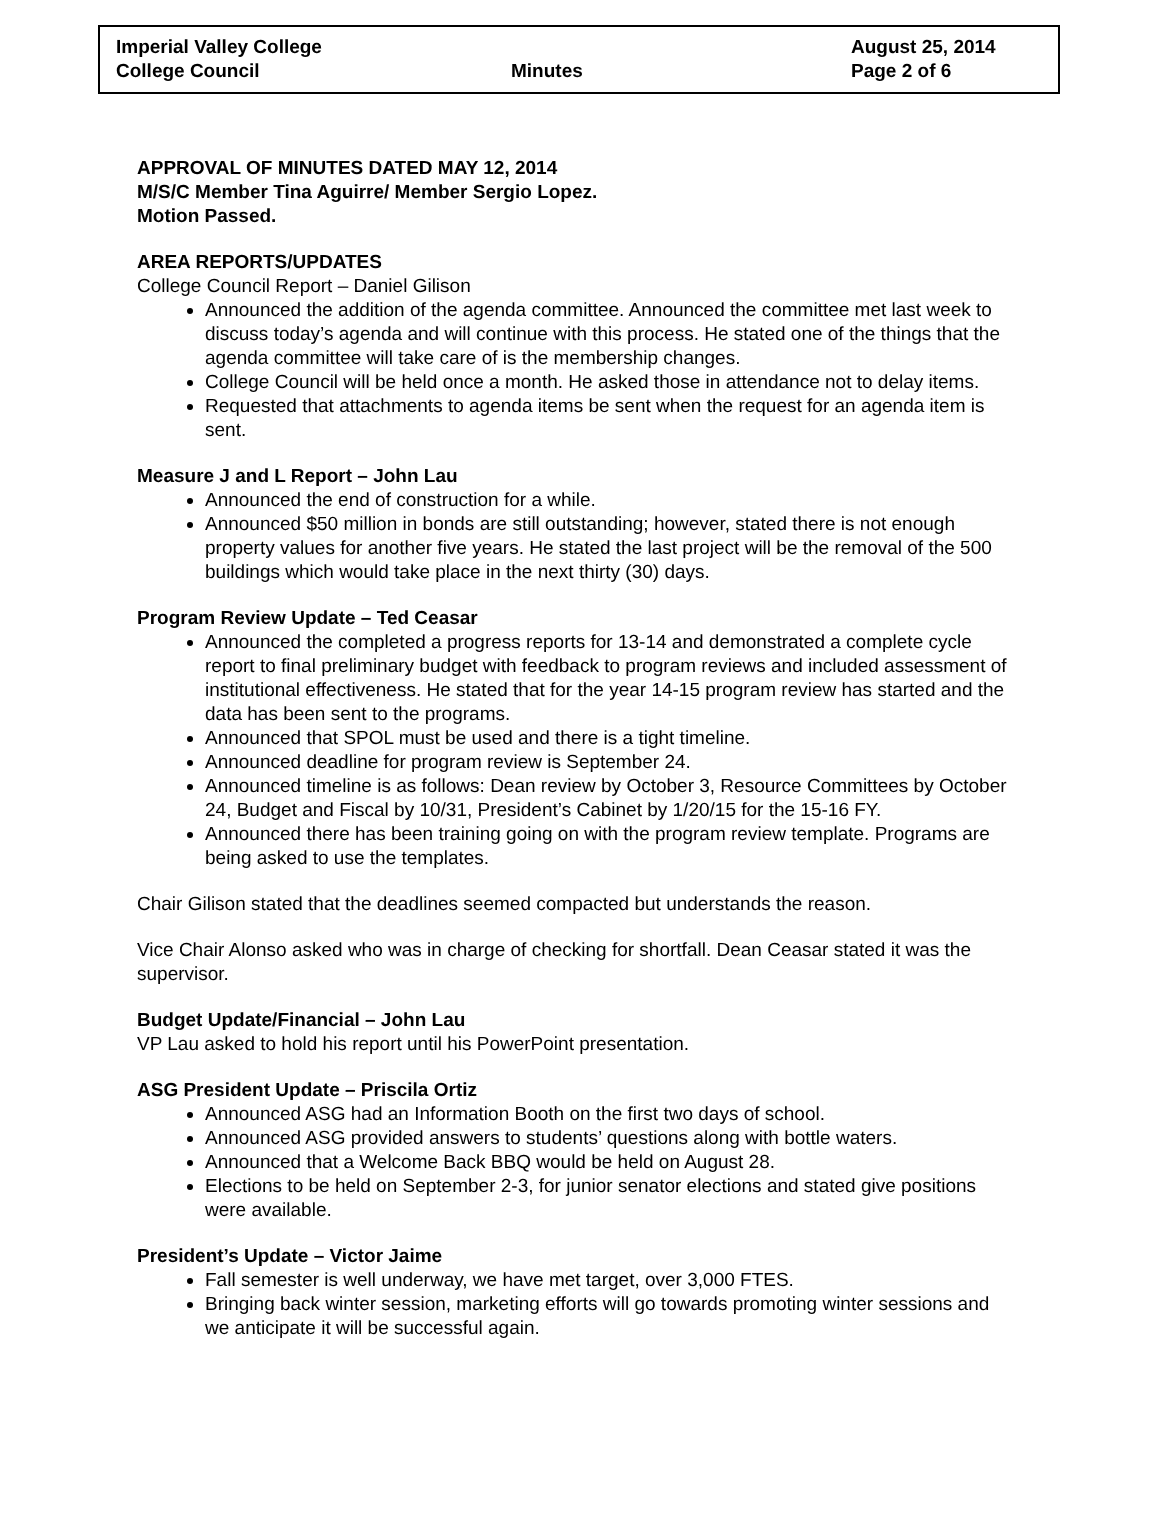Imperial Valley College August 25, 2014
College Council Minutes Page 2 of 6
APPROVAL OF MINUTES DATED MAY 12, 2014
M/S/C Member Tina Aguirre/ Member Sergio Lopez.
Motion Passed.
AREA REPORTS/UPDATES
College Council Report – Daniel Gilison
Announced the addition of the agenda committee. Announced the committee met last week to discuss today’s agenda and will continue with this process. He stated one of the things that the agenda committee will take care of is the membership changes.
College Council will be held once a month. He asked those in attendance not to delay items.
Requested that attachments to agenda items be sent when the request for an agenda item is sent.
Measure J and L Report – John Lau
Announced the end of construction for a while.
Announced $50 million in bonds are still outstanding; however, stated there is not enough property values for another five years. He stated the last project will be the removal of the 500 buildings which would take place in the next thirty (30) days.
Program Review Update – Ted Ceasar
Announced the completed a progress reports for 13-14 and demonstrated a complete cycle report to final preliminary budget with feedback to program reviews and included assessment of institutional effectiveness. He stated that for the year 14-15 program review has started and the data has been sent to the programs.
Announced that SPOL must be used and there is a tight timeline.
Announced deadline for program review is September 24.
Announced timeline is as follows: Dean review by October 3, Resource Committees by October 24, Budget and Fiscal by 10/31, President’s Cabinet by 1/20/15 for the 15-16 FY.
Announced there has been training going on with the program review template. Programs are being asked to use the templates.
Chair Gilison stated that the deadlines seemed compacted but understands the reason.
Vice Chair Alonso asked who was in charge of checking for shortfall. Dean Ceasar stated it was the supervisor.
Budget Update/Financial – John Lau
VP Lau asked to hold his report until his PowerPoint presentation.
ASG President Update – Priscila Ortiz
Announced ASG had an Information Booth on the first two days of school.
Announced ASG provided answers to students’ questions along with bottle waters.
Announced that a Welcome Back BBQ would be held on August 28.
Elections to be held on September 2-3, for junior senator elections and stated give positions were available.
President’s Update – Victor Jaime
Fall semester is well underway, we have met target, over 3,000 FTES.
Bringing back winter session, marketing efforts will go towards promoting winter sessions and we anticipate it will be successful again.